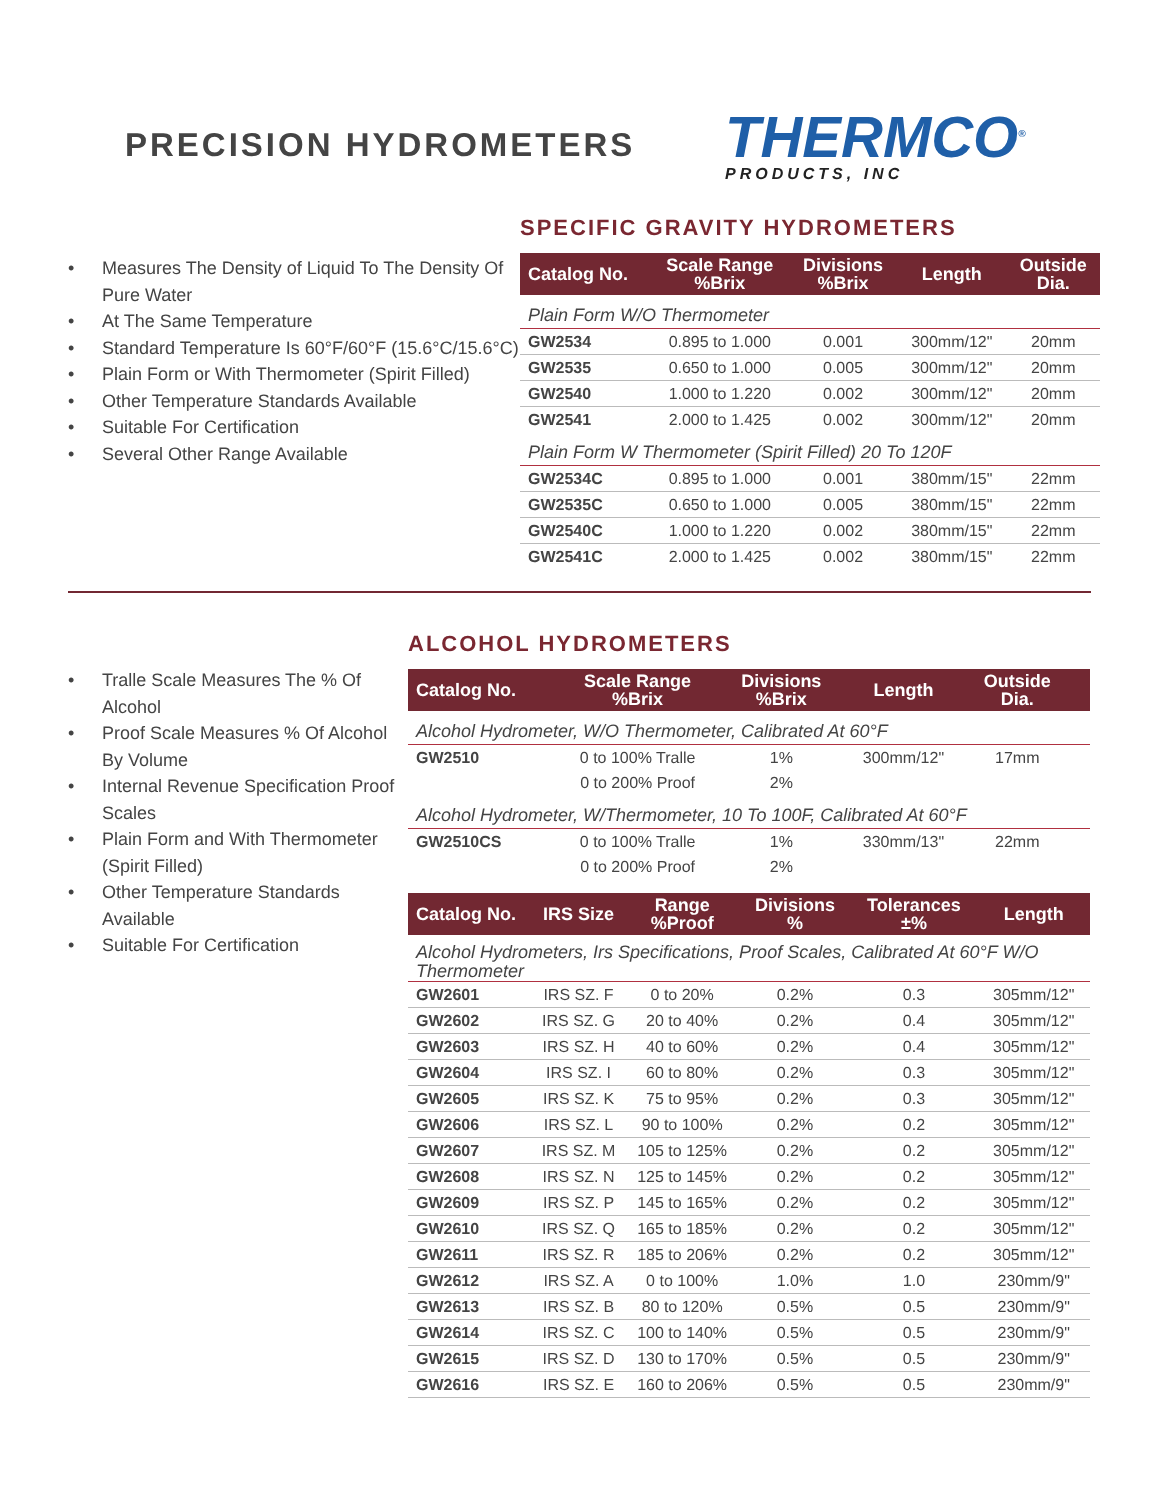PRECISION HYDROMETERS
THERMCO<sup>®</sup>
PRODUCTS, INC
• Measures The Density of Liquid To The Density Of Pure Water
• At The Same Temperature
• Standard Temperature Is 60°F/60°F (15.6°C/15.6°C)
• Plain Form or With Thermometer (Spirit Filled)
• Other Temperature Standards Available
• Suitable For Certification
• Several Other Range Available
SPECIFIC GRAVITY HYDROMETERS
| Catalog No. | Scale Range %Brix | Divisions %Brix | Length | Outside Dia. |
| --- | --- | --- | --- | --- |
| Plain Form W/O Thermometer | | | | |
| GW2534 | 0.895 to 1.000 | 0.001 | 300mm/12" | 20mm |
| GW2535 | 0.650 to 1.000 | 0.005 | 300mm/12" | 20mm |
| GW2540 | 1.000 to 1.220 | 0.002 | 300mm/12" | 20mm |
| GW2541 | 2.000 to 1.425 | 0.002 | 300mm/12" | 20mm |
| Plain Form W Thermometer (Spirit Filled) 20 To 120F | | | | |
| GW2534C | 0.895 to 1.000 | 0.001 | 380mm/15" | 22mm |
| GW2535C | 0.650 to 1.000 | 0.005 | 380mm/15" | 22mm |
| GW2540C | 1.000 to 1.220 | 0.002 | 380mm/15" | 22mm |
| GW2541C | 2.000 to 1.425 | 0.002 | 380mm/15" | 22mm |
• Tralle Scale Measures The % Of Alcohol
• Proof Scale Measures % Of Alcohol By Volume
• Internal Revenue Specification Proof Scales
• Plain Form and With Thermometer (Spirit Filled)
• Other Temperature Standards Available
• Suitable For Certification
ALCOHOL HYDROMETERS
| Catalog No. | Scale Range %Brix | Divisions %Brix | Length | Outside Dia. | |
| --- | --- | --- | --- | --- | --- |
| Alcohol Hydrometer, W/O Thermometer, Calibrated At 60°F | | | | | |
| GW2510 | 0 to 100% Tralle | 1% | 300mm/12" | 17mm | |
| | 0 to 200% Proof | 2% | | | |
| Alcohol Hydrometer, W/Thermometer, 10 To 100F, Calibrated At 60°F | | | | | |
| GW2510CS | 0 to 100% Tralle | 1% | 330mm/13" | 22mm | |
| | 0 to 200% Proof | 2% | | | |
| Catalog No. | IRS Size | Range %Proof | Divisions % | Tolerances ±% | Length |
| --- | --- | --- | --- | --- | --- |
| Alcohol Hydrometers, Irs Specifications, Proof Scales, Calibrated At 60°F W/O Thermometer | | | | | |
| GW2601 | IRS SZ. F | 0 to 20% | 0.2% | 0.3 | 305mm/12" |
| GW2602 | IRS SZ. G | 20 to 40% | 0.2% | 0.4 | 305mm/12" |
| GW2603 | IRS SZ. H | 40 to 60% | 0.2% | 0.4 | 305mm/12" |
| GW2604 | IRS SZ. I | 60 to 80% | 0.2% | 0.3 | 305mm/12" |
| GW2605 | IRS SZ. K | 75 to 95% | 0.2% | 0.3 | 305mm/12" |
| GW2606 | IRS SZ. L | 90 to 100% | 0.2% | 0.2 | 305mm/12" |
| GW2607 | IRS SZ. M | 105 to 125% | 0.2% | 0.2 | 305mm/12" |
| GW2608 | IRS SZ. N | 125 to 145% | 0.2% | 0.2 | 305mm/12" |
| GW2609 | IRS SZ. P | 145 to 165% | 0.2% | 0.2 | 305mm/12" |
| GW2610 | IRS SZ. Q | 165 to 185% | 0.2% | 0.2 | 305mm/12" |
| GW2611 | IRS SZ. R | 185 to 206% | 0.2% | 0.2 | 305mm/12" |
| GW2612 | IRS SZ. A | 0 to 100% | 1.0% | 1.0 | 230mm/9" |
| GW2613 | IRS SZ. B | 80 to 120% | 0.5% | 0.5 | 230mm/9" |
| GW2614 | IRS SZ. C | 100 to 140% | 0.5% | 0.5 | 230mm/9" |
| GW2615 | IRS SZ. D | 130 to 170% | 0.5% | 0.5 | 230mm/9" |
| GW2616 | IRS SZ. E | 160 to 206% | 0.5% | 0.5 | 230mm/9" |